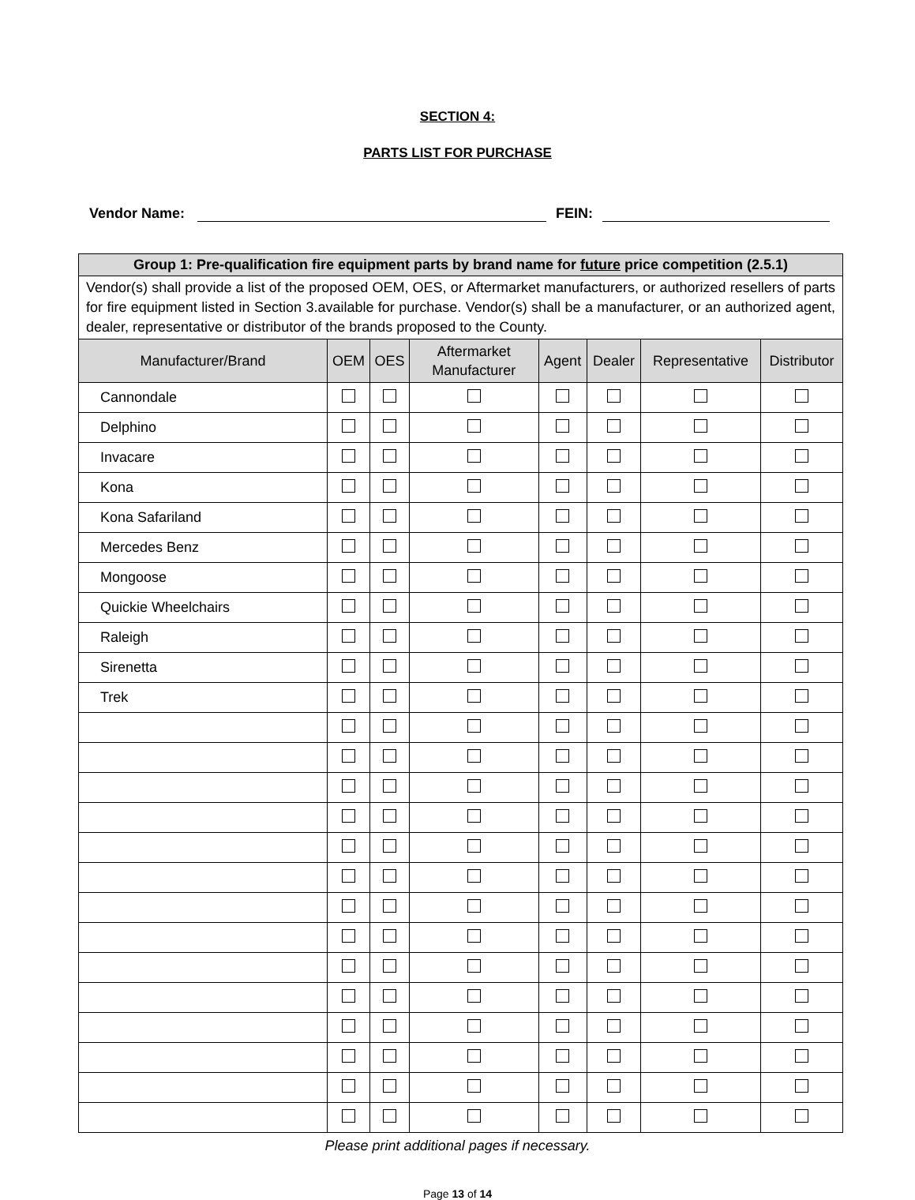SECTION 4:
PARTS LIST FOR PURCHASE
Vendor Name:
FEIN:
| Group 1: Pre-qualification fire equipment parts by brand name for future price competition (2.5.1) | | | | | | | |
| --- | --- | --- | --- | --- | --- | --- | --- |
| Vendor(s) shall provide a list of the proposed OEM, OES, or Aftermarket manufacturers, or authorized resellers of parts for fire equipment listed in Section 3.available for purchase. Vendor(s) shall be a manufacturer, or an authorized agent, dealer, representative or distributor of the brands proposed to the County. | | | | | | | |
| Manufacturer/Brand | OEM | OES | Aftermarket Manufacturer | Agent | Dealer | Representative | Distributor |
| Cannondale | | | | | | | |
| Delphino | | | | | | | |
| Invacare | | | | | | | |
| Kona | | | | | | | |
| Kona Safariland | | | | | | | |
| Mercedes Benz | | | | | | | |
| Mongoose | | | | | | | |
| Quickie Wheelchairs | | | | | | | |
| Raleigh | | | | | | | |
| Sirenetta | | | | | | | |
| Trek | | | | | | | |
Please print additional pages if necessary.
Page 13 of 14